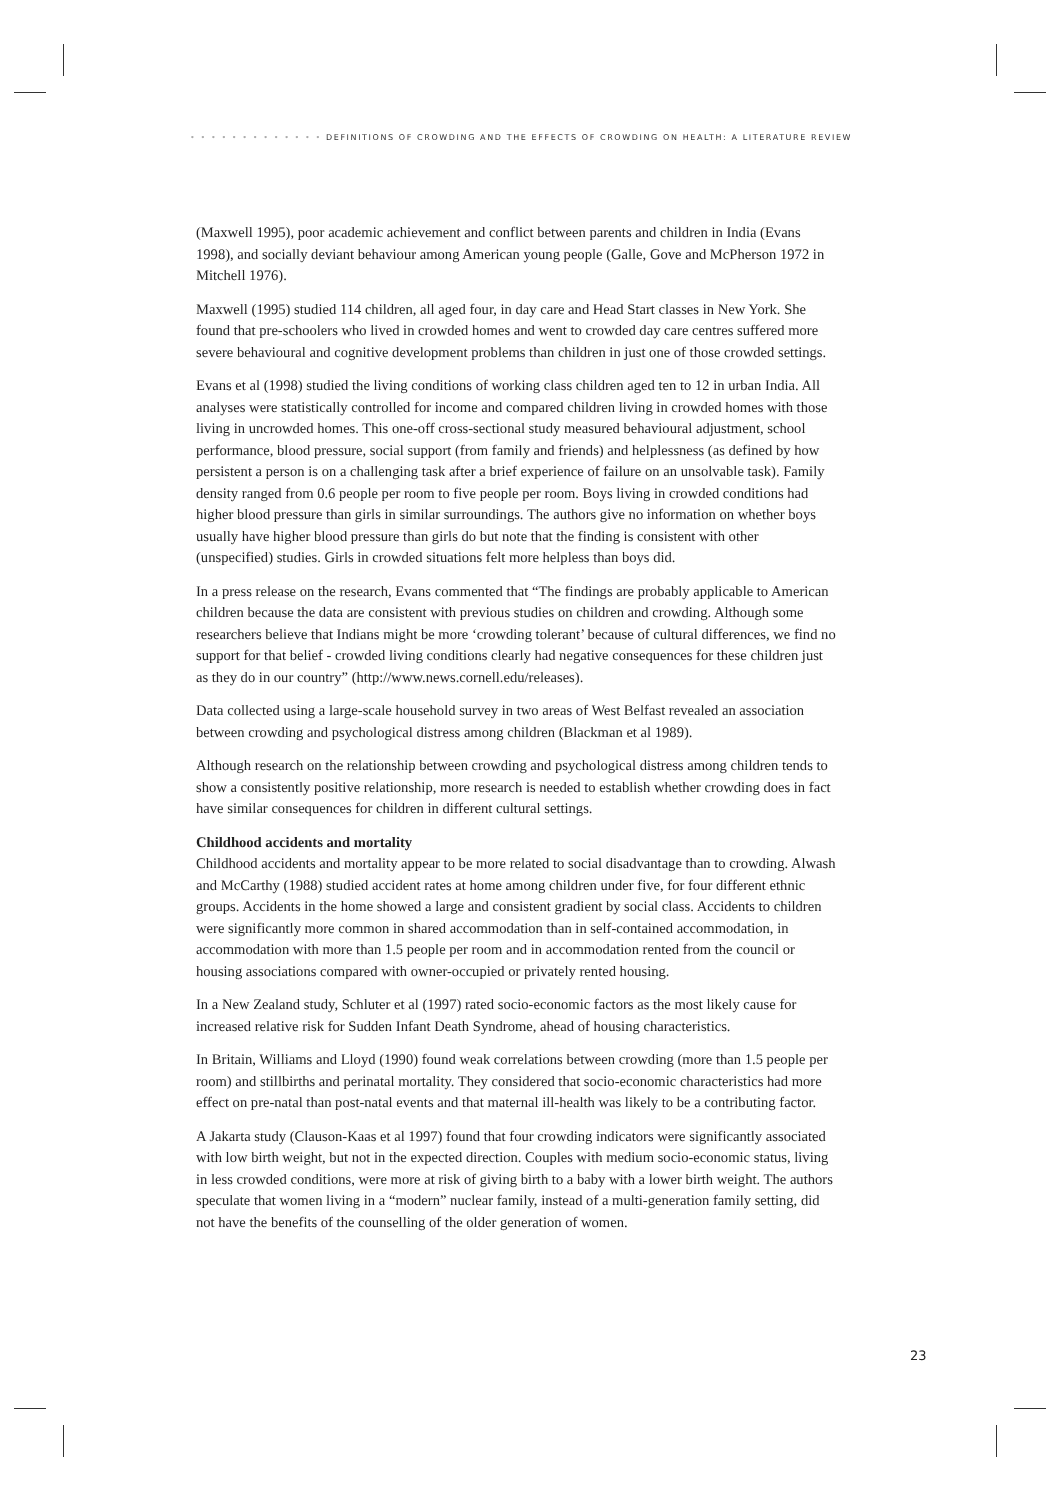• • • • • • • • • • • • • DEFINITIONS OF CROWDING AND THE EFFECTS OF CROWDING ON HEALTH: A LITERATURE REVIEW
(Maxwell 1995), poor academic achievement and conflict between parents and children in India (Evans 1998), and socially deviant behaviour among American young people (Galle, Gove and McPherson 1972 in Mitchell 1976).
Maxwell (1995) studied 114 children, all aged four, in day care and Head Start classes in New York. She found that pre-schoolers who lived in crowded homes and went to crowded day care centres suffered more severe behavioural and cognitive development problems than children in just one of those crowded settings.
Evans et al (1998) studied the living conditions of working class children aged ten to 12 in urban India. All analyses were statistically controlled for income and compared children living in crowded homes with those living in uncrowded homes. This one-off cross-sectional study measured behavioural adjustment, school performance, blood pressure, social support (from family and friends) and helplessness (as defined by how persistent a person is on a challenging task after a brief experience of failure on an unsolvable task). Family density ranged from 0.6 people per room to five people per room. Boys living in crowded conditions had higher blood pressure than girls in similar surroundings. The authors give no information on whether boys usually have higher blood pressure than girls do but note that the finding is consistent with other (unspecified) studies. Girls in crowded situations felt more helpless than boys did.
In a press release on the research, Evans commented that “The findings are probably applicable to American children because the data are consistent with previous studies on children and crowding. Although some researchers believe that Indians might be more ‘crowding tolerant’ because of cultural differences, we find no support for that belief - crowded living conditions clearly had negative consequences for these children just as they do in our country” (http://www.news.cornell.edu/releases).
Data collected using a large-scale household survey in two areas of West Belfast revealed an association between crowding and psychological distress among children (Blackman et al 1989).
Although research on the relationship between crowding and psychological distress among children tends to show a consistently positive relationship, more research is needed to establish whether crowding does in fact have similar consequences for children in different cultural settings.
Childhood accidents and mortality
Childhood accidents and mortality appear to be more related to social disadvantage than to crowding. Alwash and McCarthy (1988) studied accident rates at home among children under five, for four different ethnic groups. Accidents in the home showed a large and consistent gradient by social class. Accidents to children were significantly more common in shared accommodation than in self-contained accommodation, in accommodation with more than 1.5 people per room and in accommodation rented from the council or housing associations compared with owner-occupied or privately rented housing.
In a New Zealand study, Schluter et al (1997) rated socio-economic factors as the most likely cause for increased relative risk for Sudden Infant Death Syndrome, ahead of housing characteristics.
In Britain, Williams and Lloyd (1990) found weak correlations between crowding (more than 1.5 people per room) and stillbirths and perinatal mortality. They considered that socio-economic characteristics had more effect on pre-natal than post-natal events and that maternal ill-health was likely to be a contributing factor.
A Jakarta study (Clauson-Kaas et al 1997) found that four crowding indicators were significantly associated with low birth weight, but not in the expected direction. Couples with medium socio-economic status, living in less crowded conditions, were more at risk of giving birth to a baby with a lower birth weight. The authors speculate that women living in a “modern” nuclear family, instead of a multi-generation family setting, did not have the benefits of the counselling of the older generation of women.
23